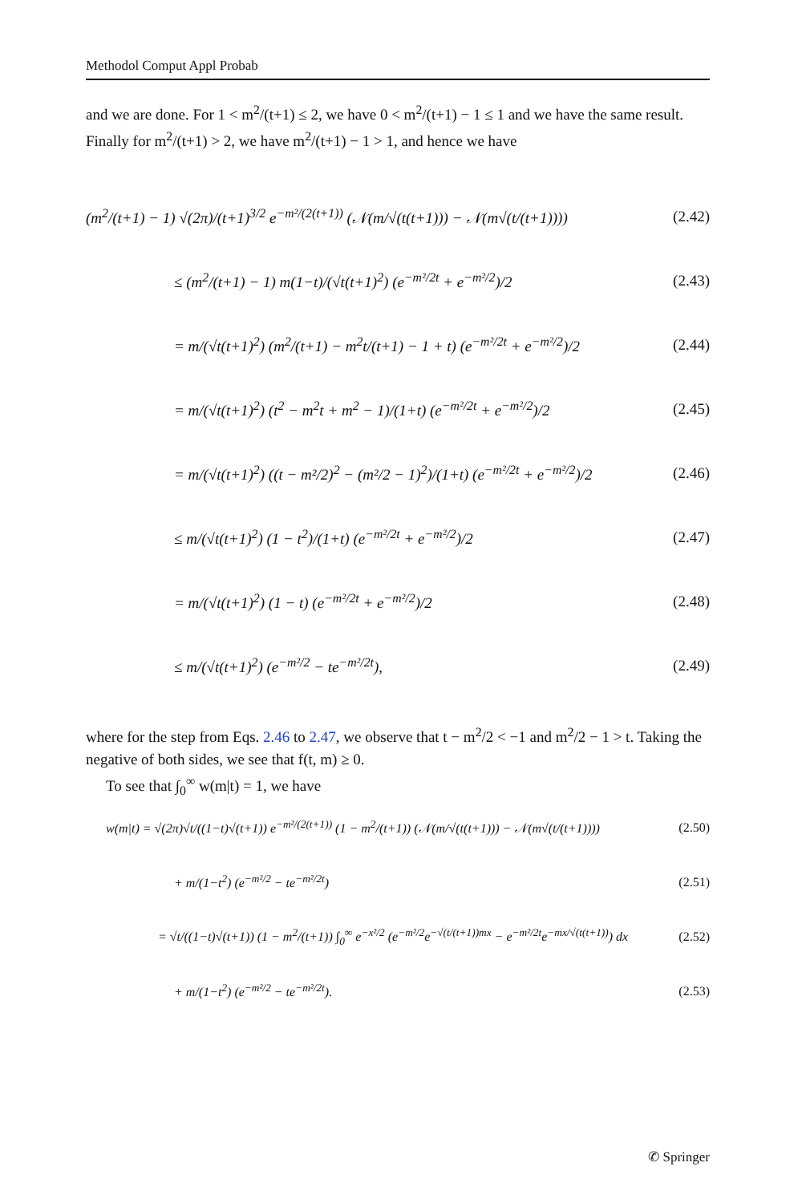Methodol Comput Appl Probab
and we are done. For 1 < m<sup>2</sup>/(t+1) ≤ 2, we have 0 < m<sup>2</sup>/(t+1) − 1 ≤ 1 and we have the same result. Finally for m<sup>2</sup>/(t+1) > 2, we have m<sup>2</sup>/(t+1) − 1 > 1, and hence we have
(m<sup>2</sup>/(t+1) − 1) √(2π)/(t+1)<sup>3/2</sup> e<sup>−m²/(2(t+1))</sup> (𝒩(m/√(t(t+1))) − 𝒩(m√(t/(t+1)))) (2.42)
≤ (m<sup>2</sup>/(t+1) − 1) m(1−t)/(√t(t+1)<sup>2</sup>) (e<sup>−m²/2t</sup> + e<sup>−m²/2</sup>)/2 (2.43)
= m/(√t(t+1)<sup>2</sup>) (m<sup>2</sup>/(t+1) − m<sup>2</sup>t/(t+1) − 1 + t) (e<sup>−m²/2t</sup> + e<sup>−m²/2</sup>)/2 (2.44)
= m/(√t(t+1)<sup>2</sup>) (t<sup>2</sup> − m<sup>2</sup>t + m<sup>2</sup> − 1)/(1+t) (e<sup>−m²/2t</sup> + e<sup>−m²/2</sup>)/2 (2.45)
= m/(√t(t+1)<sup>2</sup>) ((t − m²/2)<sup>2</sup> − (m²/2 − 1)<sup>2</sup>)/(1+t) (e<sup>−m²/2t</sup> + e<sup>−m²/2</sup>)/2 (2.46)
≤ m/(√t(t+1)<sup>2</sup>) (1 − t<sup>2</sup>)/(1+t) (e<sup>−m²/2t</sup> + e<sup>−m²/2</sup>)/2 (2.47)
= m/(√t(t+1)<sup>2</sup>) (1 − t) (e<sup>−m²/2t</sup> + e<sup>−m²/2</sup>)/2 (2.48)
≤ m/(√t(t+1)<sup>2</sup>) (e<sup>−m²/2</sup> − te<sup>−m²/2t</sup>), (2.49)
where for the step from Eqs. 2.46 to 2.47, we observe that t − m<sup>2</sup>/2 < −1 and m<sup>2</sup>/2 − 1 > t. Taking the negative of both sides, we see that f(t, m) ≥ 0.
To see that ∫<sub>0</sub><sup>∞</sup> w(m|t) = 1, we have
w(m|t) = √(2π)√t/((1−t)√(t+1)) e<sup>−m²/(2(t+1))</sup> (1 − m<sup>2</sup>/(t+1)) (𝒩(m/√(t(t+1))) − 𝒩(m√(t/(t+1)))) (2.50)
+ m/(1−t<sup>2</sup>) (e<sup>−m²/2</sup> − te<sup>−m²/2t</sup>) (2.51)
= √t/((1−t)√(t+1)) (1 − m<sup>2</sup>/(t+1)) ∫<sub>0</sub><sup>∞</sup> e<sup>−x²/2</sup> (e<sup>−m²/2</sup>e<sup>−√(t/(t+1))mx</sup> − e<sup>−m²/2t</sup>e<sup>−mx/√(t(t+1))</sup>) dx (2.52)
+ m/(1−t<sup>2</sup>) (e<sup>−m²/2</sup> − te<sup>−m²/2t</sup>). (2.53)
✆ Springer